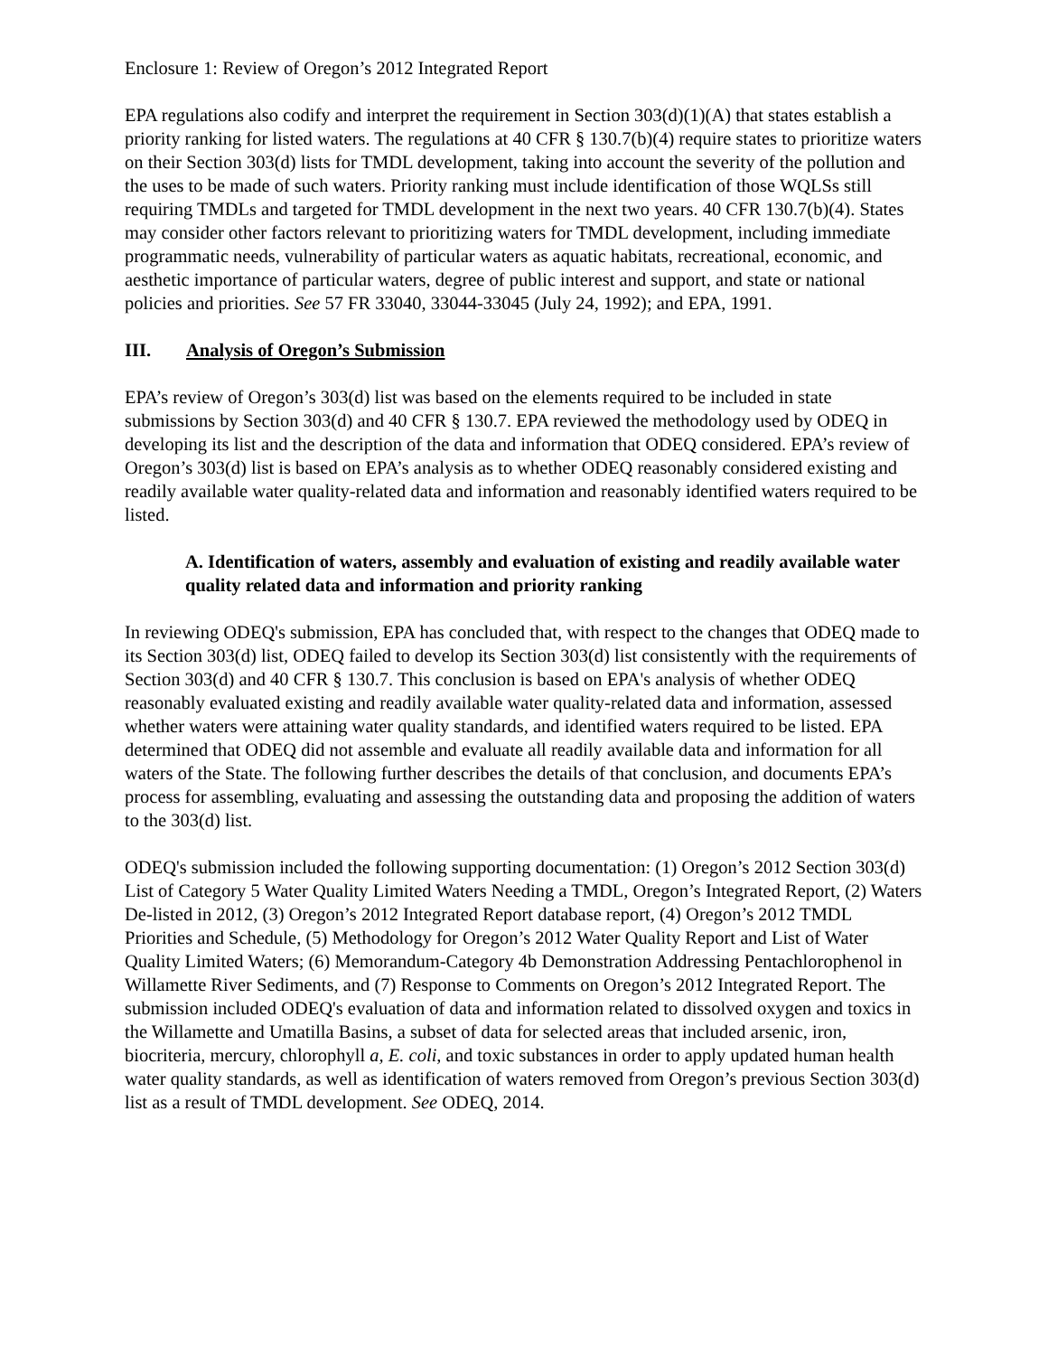Enclosure 1: Review of Oregon’s 2012 Integrated Report
EPA regulations also codify and interpret the requirement in Section 303(d)(1)(A) that states establish a priority ranking for listed waters. The regulations at 40 CFR § 130.7(b)(4) require states to prioritize waters on their Section 303(d) lists for TMDL development, taking into account the severity of the pollution and the uses to be made of such waters. Priority ranking must include identification of those WQLSs still requiring TMDLs and targeted for TMDL development in the next two years. 40 CFR 130.7(b)(4). States may consider other factors relevant to prioritizing waters for TMDL development, including immediate programmatic needs, vulnerability of particular waters as aquatic habitats, recreational, economic, and aesthetic importance of particular waters, degree of public interest and support, and state or national policies and priorities. See 57 FR 33040, 33044-33045 (July 24, 1992); and EPA, 1991.
III. Analysis of Oregon’s Submission
EPA’s review of Oregon’s 303(d) list was based on the elements required to be included in state submissions by Section 303(d) and 40 CFR § 130.7. EPA reviewed the methodology used by ODEQ in developing its list and the description of the data and information that ODEQ considered. EPA’s review of Oregon’s 303(d) list is based on EPA’s analysis as to whether ODEQ reasonably considered existing and readily available water quality-related data and information and reasonably identified waters required to be listed.
A. Identification of waters, assembly and evaluation of existing and readily available water quality related data and information and priority ranking
In reviewing ODEQ's submission, EPA has concluded that, with respect to the changes that ODEQ made to its Section 303(d) list, ODEQ failed to develop its Section 303(d) list consistently with the requirements of Section 303(d) and 40 CFR § 130.7. This conclusion is based on EPA's analysis of whether ODEQ reasonably evaluated existing and readily available water quality-related data and information, assessed whether waters were attaining water quality standards, and identified waters required to be listed. EPA determined that ODEQ did not assemble and evaluate all readily available data and information for all waters of the State. The following further describes the details of that conclusion, and documents EPA’s process for assembling, evaluating and assessing the outstanding data and proposing the addition of waters to the 303(d) list.
ODEQ's submission included the following supporting documentation: (1) Oregon’s 2012 Section 303(d) List of Category 5 Water Quality Limited Waters Needing a TMDL, Oregon’s Integrated Report, (2) Waters De-listed in 2012, (3) Oregon’s 2012 Integrated Report database report, (4) Oregon’s 2012 TMDL Priorities and Schedule, (5) Methodology for Oregon’s 2012 Water Quality Report and List of Water Quality Limited Waters; (6) Memorandum-Category 4b Demonstration Addressing Pentachlorophenol in Willamette River Sediments, and (7) Response to Comments on Oregon’s 2012 Integrated Report. The submission included ODEQ's evaluation of data and information related to dissolved oxygen and toxics in the Willamette and Umatilla Basins, a subset of data for selected areas that included arsenic, iron, biocriteria, mercury, chlorophyll a, E. coli, and toxic substances in order to apply updated human health water quality standards, as well as identification of waters removed from Oregon’s previous Section 303(d) list as a result of TMDL development. See ODEQ, 2014.